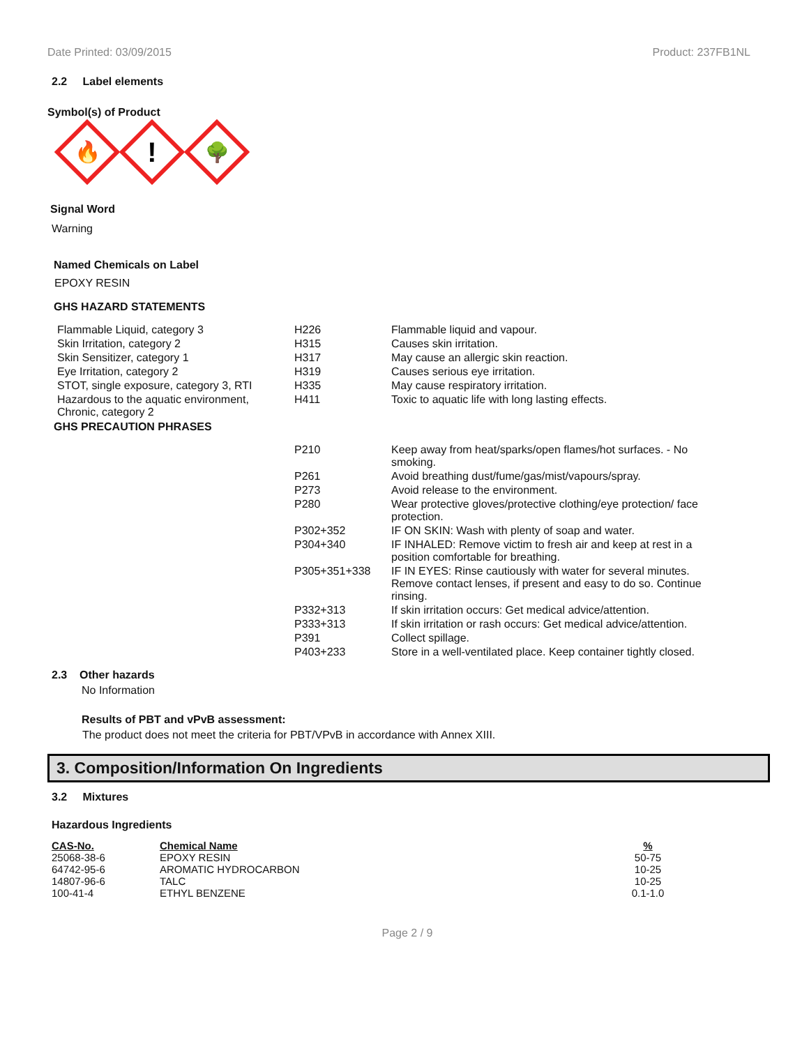Date Printed: 03/09/2015 Product: 237FB1NL
2.2 Label elements
Symbol(s) of Product
🔥
!
🌳
Signal Word
Warning
Named Chemicals on Label
EPOXY RESIN
GHS HAZARD STATEMENTS
| Flammable Liquid, category 3 | H226 | Flammable liquid and vapour. |
| Skin Irritation, category 2 | H315 | Causes skin irritation. |
| Skin Sensitizer, category 1 | H317 | May cause an allergic skin reaction. |
| Eye Irritation, category 2 | H319 | Causes serious eye irritation. |
| STOT, single exposure, category 3, RTI | H335 | May cause respiratory irritation. |
| Hazardous to the aquatic environment, Chronic, category 2 | H411 | Toxic to aquatic life with long lasting effects. |
GHS PRECAUTION PHRASES
| P210 | Keep away from heat/sparks/open flames/hot surfaces. - No smoking. |
| P261 | Avoid breathing dust/fume/gas/mist/vapours/spray. |
| P273 | Avoid release to the environment. |
| P280 | Wear protective gloves/protective clothing/eye protection/ face protection. |
| P302+352 | IF ON SKIN: Wash with plenty of soap and water. |
| P304+340 | IF INHALED: Remove victim to fresh air and keep at rest in a position comfortable for breathing. |
| P305+351+338 | IF IN EYES: Rinse cautiously with water for several minutes. Remove contact lenses, if present and easy to do so. Continue rinsing. |
| P332+313 | If skin irritation occurs: Get medical advice/attention. |
| P333+313 | If skin irritation or rash occurs: Get medical advice/attention. |
| P391 | Collect spillage. |
| P403+233 | Store in a well-ventilated place. Keep container tightly closed. |
2.3 Other hazards
No Information
Results of PBT and vPvB assessment:
The product does not meet the criteria for PBT/VPvB in accordance with Annex XIII.
3. Composition/Information On Ingredients
3.2 Mixtures
Hazardous Ingredients
| CAS-No. | Chemical Name | % |
| --- | --- | --- |
| 25068-38-6 | EPOXY RESIN | 50-75 |
| 64742-95-6 | AROMATIC HYDROCARBON | 10-25 |
| 14807-96-6 | TALC | 10-25 |
| 100-41-4 | ETHYL BENZENE | 0.1-1.0 |
Page 2 / 9